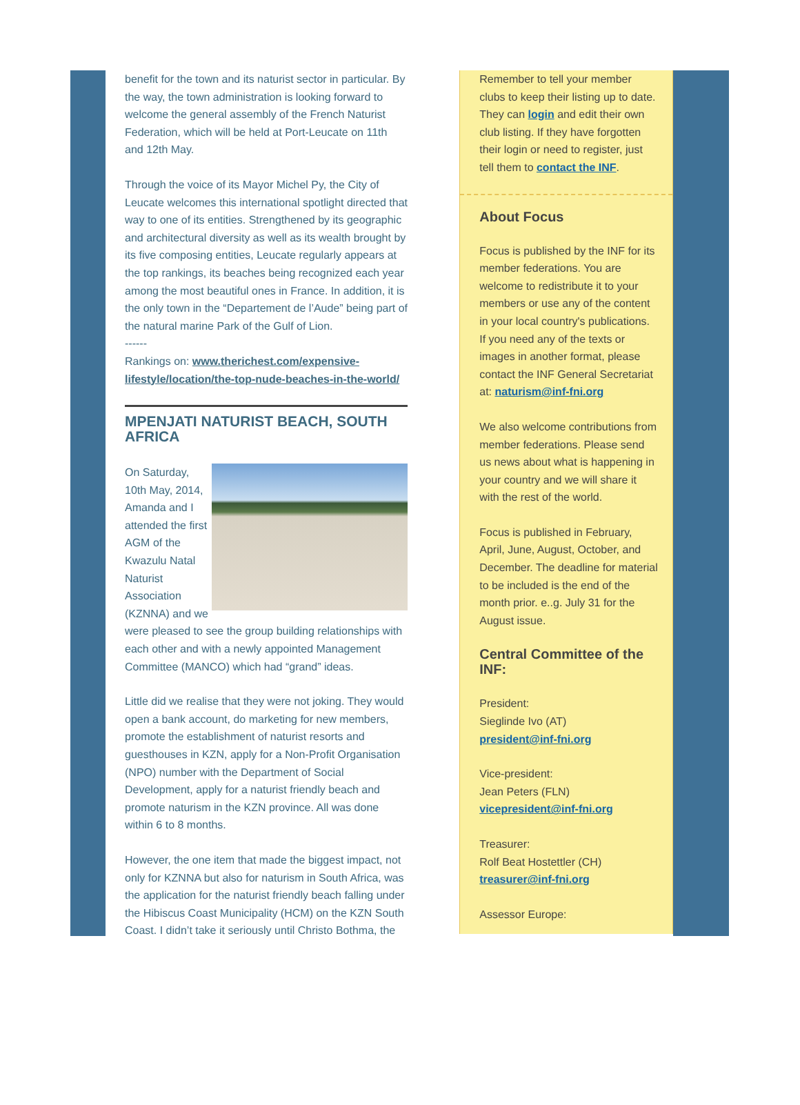benefit for the town and its naturist sector in particular. By the way, the town administration is looking forward to welcome the general assembly of the French Naturist Federation, which will be held at Port-Leucate on 11th and 12th May.
Through the voice of its Mayor Michel Py, the City of Leucate welcomes this international spotlight directed that way to one of its entities. Strengthened by its geographic and architectural diversity as well as its wealth brought by its five composing entities, Leucate regularly appears at the top rankings, its beaches being recognized each year among the most beautiful ones in France. In addition, it is the only town in the “Departement de l’Aude” being part of the natural marine Park of the Gulf of Lion.
------
Rankings on: www.therichest.com/expensive-lifestyle/location/the-top-nude-beaches-in-the-world/
MPENJATI NATURIST BEACH, SOUTH AFRICA
On Saturday, 10th May, 2014, Amanda and I attended the first AGM of the Kwazulu Natal Naturist Association (KZNNA) and we were pleased to see the group building relationships with each other and with a newly appointed Management Committee (MANCO) which had “grand” ideas.
Little did we realise that they were not joking. They would open a bank account, do marketing for new members, promote the establishment of naturist resorts and guesthouses in KZN, apply for a Non-Profit Organisation (NPO) number with the Department of Social Development, apply for a naturist friendly beach and promote naturism in the KZN province. All was done within 6 to 8 months.
However, the one item that made the biggest impact, not only for KZNNA but also for naturism in South Africa, was the application for the naturist friendly beach falling under the Hibiscus Coast Municipality (HCM) on the KZN South Coast. I didn’t take it seriously until Christo Bothma, the
Remember to tell your member clubs to keep their listing up to date. They can login and edit their own club listing. If they have forgotten their login or need to register, just tell them to contact the INF.
About Focus
Focus is published by the INF for its member federations. You are welcome to redistribute it to your members or use any of the content in your local country's publications. If you need any of the texts or images in another format, please contact the INF General Secretariat at: naturism@inf-fni.org
We also welcome contributions from member federations. Please send us news about what is happening in your country and we will share it with the rest of the world.
Focus is published in February, April, June, August, October, and December. The deadline for material to be included is the end of the month prior. e..g. July 31 for the August issue.
Central Committee of the INF:
President:
Sieglinde Ivo (AT)
president@inf-fni.org
Vice-president:
Jean Peters (FLN)
vicepresident@inf-fni.org
Treasurer:
Rolf Beat Hostettler (CH)
treasurer@inf-fni.org
Assessor Europe: